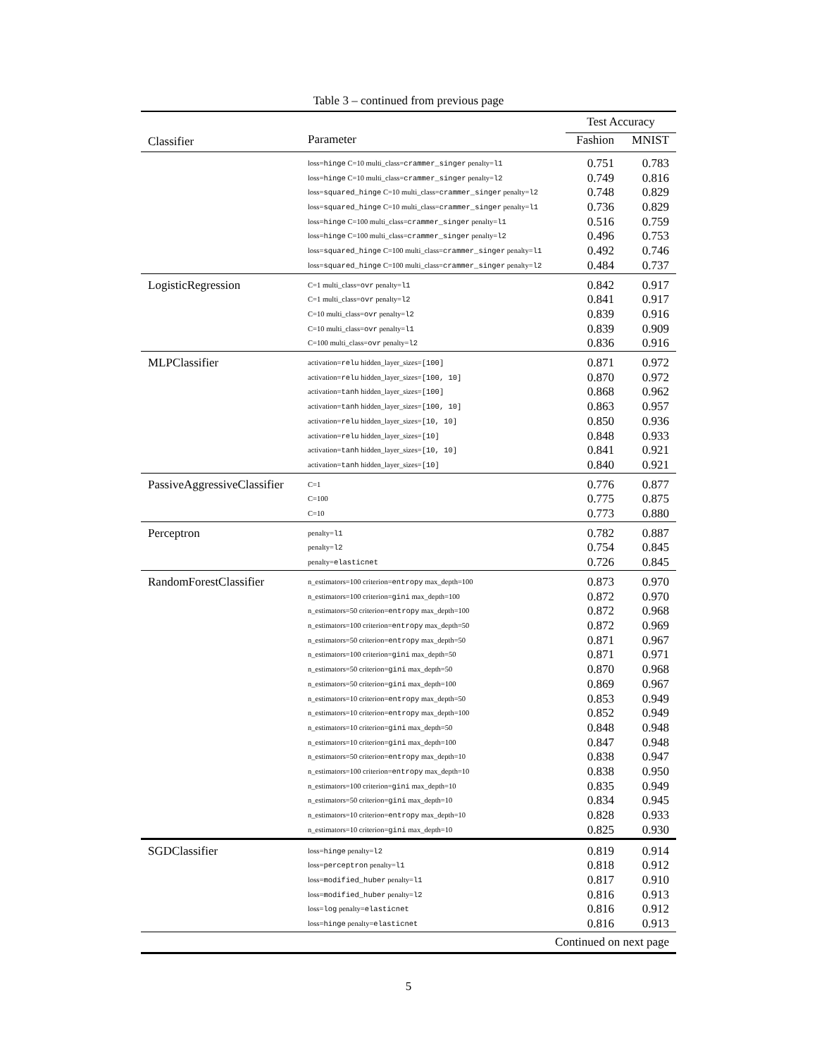Table 3 – continued from previous page
| | | Test Accuracy | |
| --- | --- | --- | --- |
| Classifier | Parameter | Fashion | MNIST |
| | loss= hinge C=10 multi_class= crammer_singer penalty= l1 | 0.751 | 0.783 |
| | loss= hinge C=10 multi_class= crammer_singer penalty= l2 | 0.749 | 0.816 |
| | loss= squared_hinge C=10 multi_class= crammer_singer penalty= l2 | 0.748 | 0.829 |
| | loss= squared_hinge C=10 multi_class= crammer_singer penalty= l1 | 0.736 | 0.829 |
| | loss= hinge C=100 multi_class= crammer_singer penalty= l1 | 0.516 | 0.759 |
| | loss= hinge C=100 multi_class= crammer_singer penalty= l2 | 0.496 | 0.753 |
| | loss= squared_hinge C=100 multi_class= crammer_singer penalty= l1 | 0.492 | 0.746 |
| | loss= squared_hinge C=100 multi_class= crammer_singer penalty= l2 | 0.484 | 0.737 |
| LogisticRegression | C=1 multi_class= ovr penalty= l1 | 0.842 | 0.917 |
| | C=1 multi_class= ovr penalty= l2 | 0.841 | 0.917 |
| | C=10 multi_class= ovr penalty= l2 | 0.839 | 0.916 |
| | C=10 multi_class= ovr penalty= l1 | 0.839 | 0.909 |
| | C=100 multi_class= ovr penalty= l2 | 0.836 | 0.916 |
| MLPClassifier | activation= relu hidden_layer_sizes= [100] | 0.871 | 0.972 |
| | activation= relu hidden_layer_sizes= [100, 10] | 0.870 | 0.972 |
| | activation= tanh hidden_layer_sizes= [100] | 0.868 | 0.962 |
| | activation= tanh hidden_layer_sizes= [100, 10] | 0.863 | 0.957 |
| | activation= relu hidden_layer_sizes= [10, 10] | 0.850 | 0.936 |
| | activation= relu hidden_layer_sizes= [10] | 0.848 | 0.933 |
| | activation= tanh hidden_layer_sizes= [10, 10] | 0.841 | 0.921 |
| | activation= tanh hidden_layer_sizes= [10] | 0.840 | 0.921 |
| PassiveAggressiveClassifier | C=1 | 0.776 | 0.877 |
| | C=100 | 0.775 | 0.875 |
| | C=10 | 0.773 | 0.880 |
| Perceptron | penalty= l1 | 0.782 | 0.887 |
| | penalty= l2 | 0.754 | 0.845 |
| | penalty= elasticnet | 0.726 | 0.845 |
| RandomForestClassifier | n_estimators=100 criterion= entropy max_depth=100 | 0.873 | 0.970 |
| | n_estimators=100 criterion= gini max_depth=100 | 0.872 | 0.970 |
| | n_estimators=50 criterion= entropy max_depth=100 | 0.872 | 0.968 |
| | n_estimators=100 criterion= entropy max_depth=50 | 0.872 | 0.969 |
| | n_estimators=50 criterion= entropy max_depth=50 | 0.871 | 0.967 |
| | n_estimators=100 criterion= gini max_depth=50 | 0.871 | 0.971 |
| | n_estimators=50 criterion= gini max_depth=50 | 0.870 | 0.968 |
| | n_estimators=50 criterion= gini max_depth=100 | 0.869 | 0.967 |
| | n_estimators=10 criterion= entropy max_depth=50 | 0.853 | 0.949 |
| | n_estimators=10 criterion= entropy max_depth=100 | 0.852 | 0.949 |
| | n_estimators=10 criterion= gini max_depth=50 | 0.848 | 0.948 |
| | n_estimators=10 criterion= gini max_depth=100 | 0.847 | 0.948 |
| | n_estimators=50 criterion= entropy max_depth=10 | 0.838 | 0.947 |
| | n_estimators=100 criterion= entropy max_depth=10 | 0.838 | 0.950 |
| | n_estimators=100 criterion= gini max_depth=10 | 0.835 | 0.949 |
| | n_estimators=50 criterion= gini max_depth=10 | 0.834 | 0.945 |
| | n_estimators=10 criterion= entropy max_depth=10 | 0.828 | 0.933 |
| | n_estimators=10 criterion= gini max_depth=10 | 0.825 | 0.930 |
| SGDClassifier | loss= hinge penalty= l2 | 0.819 | 0.914 |
| | loss= perceptron penalty= l1 | 0.818 | 0.912 |
| | loss= modified_huber penalty= l1 | 0.817 | 0.910 |
| | loss= modified_huber penalty= l2 | 0.816 | 0.913 |
| | loss= log penalty= elasticnet | 0.816 | 0.912 |
| | loss= hinge penalty= elasticnet | 0.816 | 0.913 |
| Continued on next page | | | |
5